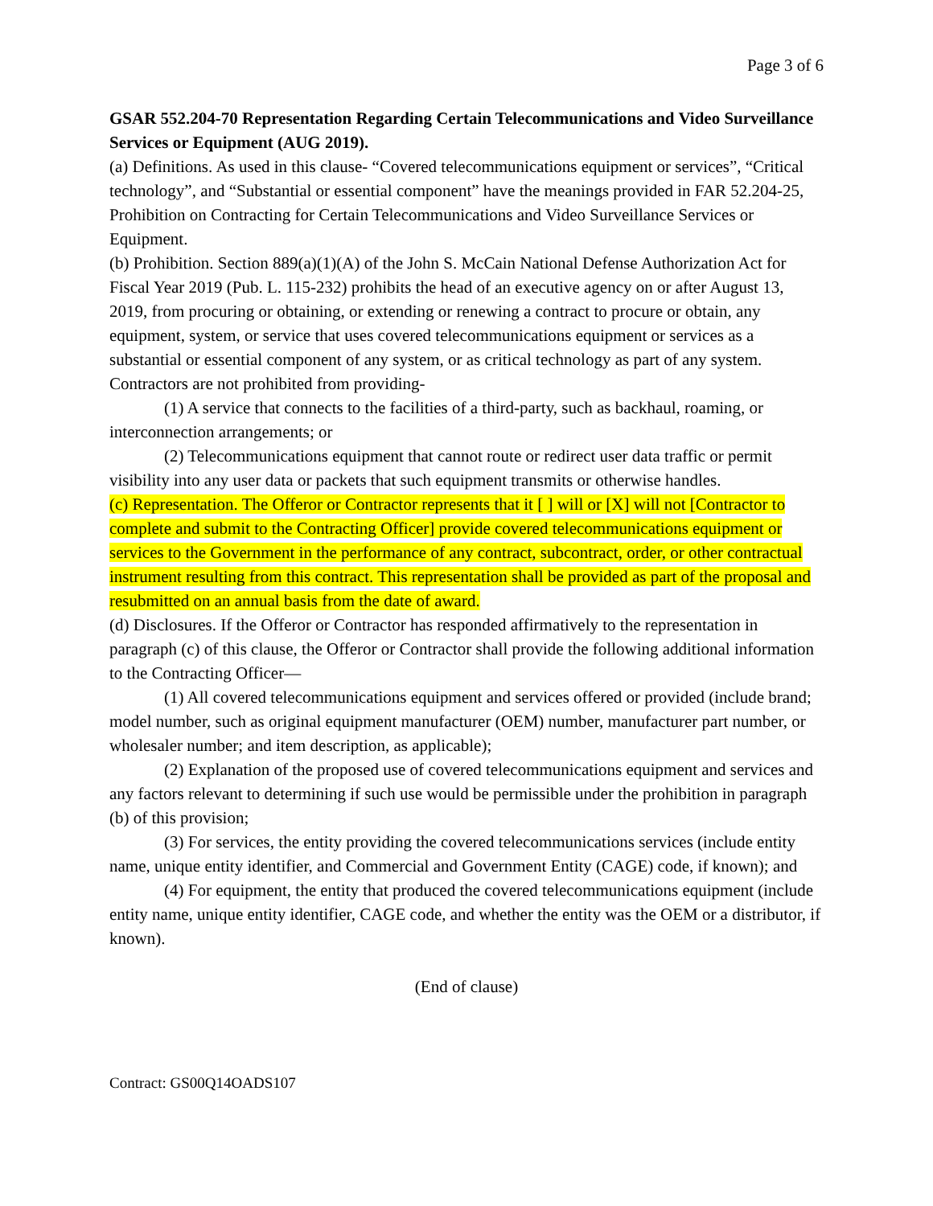Page 3 of 6
GSAR 552.204-70 Representation Regarding Certain Telecommunications and Video Surveillance Services or Equipment (AUG 2019).
(a) Definitions. As used in this clause- “Covered telecommunications equipment or services”, “Critical technology”, and “Substantial or essential component” have the meanings provided in FAR 52.204-25, Prohibition on Contracting for Certain Telecommunications and Video Surveillance Services or Equipment.
(b) Prohibition. Section 889(a)(1)(A) of the John S. McCain National Defense Authorization Act for Fiscal Year 2019 (Pub. L. 115-232) prohibits the head of an executive agency on or after August 13, 2019, from procuring or obtaining, or extending or renewing a contract to procure or obtain, any equipment, system, or service that uses covered telecommunications equipment or services as a substantial or essential component of any system, or as critical technology as part of any system. Contractors are not prohibited from providing-
(1) A service that connects to the facilities of a third-party, such as backhaul, roaming, or interconnection arrangements; or
(2) Telecommunications equipment that cannot route or redirect user data traffic or permit visibility into any user data or packets that such equipment transmits or otherwise handles.
(c) Representation. The Offeror or Contractor represents that it [ ] will or [X] will not [Contractor to complete and submit to the Contracting Officer] provide covered telecommunications equipment or services to the Government in the performance of any contract, subcontract, order, or other contractual instrument resulting from this contract. This representation shall be provided as part of the proposal and resubmitted on an annual basis from the date of award.
(d) Disclosures. If the Offeror or Contractor has responded affirmatively to the representation in paragraph (c) of this clause, the Offeror or Contractor shall provide the following additional information to the Contracting Officer—
(1) All covered telecommunications equipment and services offered or provided (include brand; model number, such as original equipment manufacturer (OEM) number, manufacturer part number, or wholesaler number; and item description, as applicable);
(2) Explanation of the proposed use of covered telecommunications equipment and services and any factors relevant to determining if such use would be permissible under the prohibition in paragraph (b) of this provision;
(3) For services, the entity providing the covered telecommunications services (include entity name, unique entity identifier, and Commercial and Government Entity (CAGE) code, if known); and
(4) For equipment, the entity that produced the covered telecommunications equipment (include entity name, unique entity identifier, CAGE code, and whether the entity was the OEM or a distributor, if known).
(End of clause)
Contract: GS00Q14OADS107